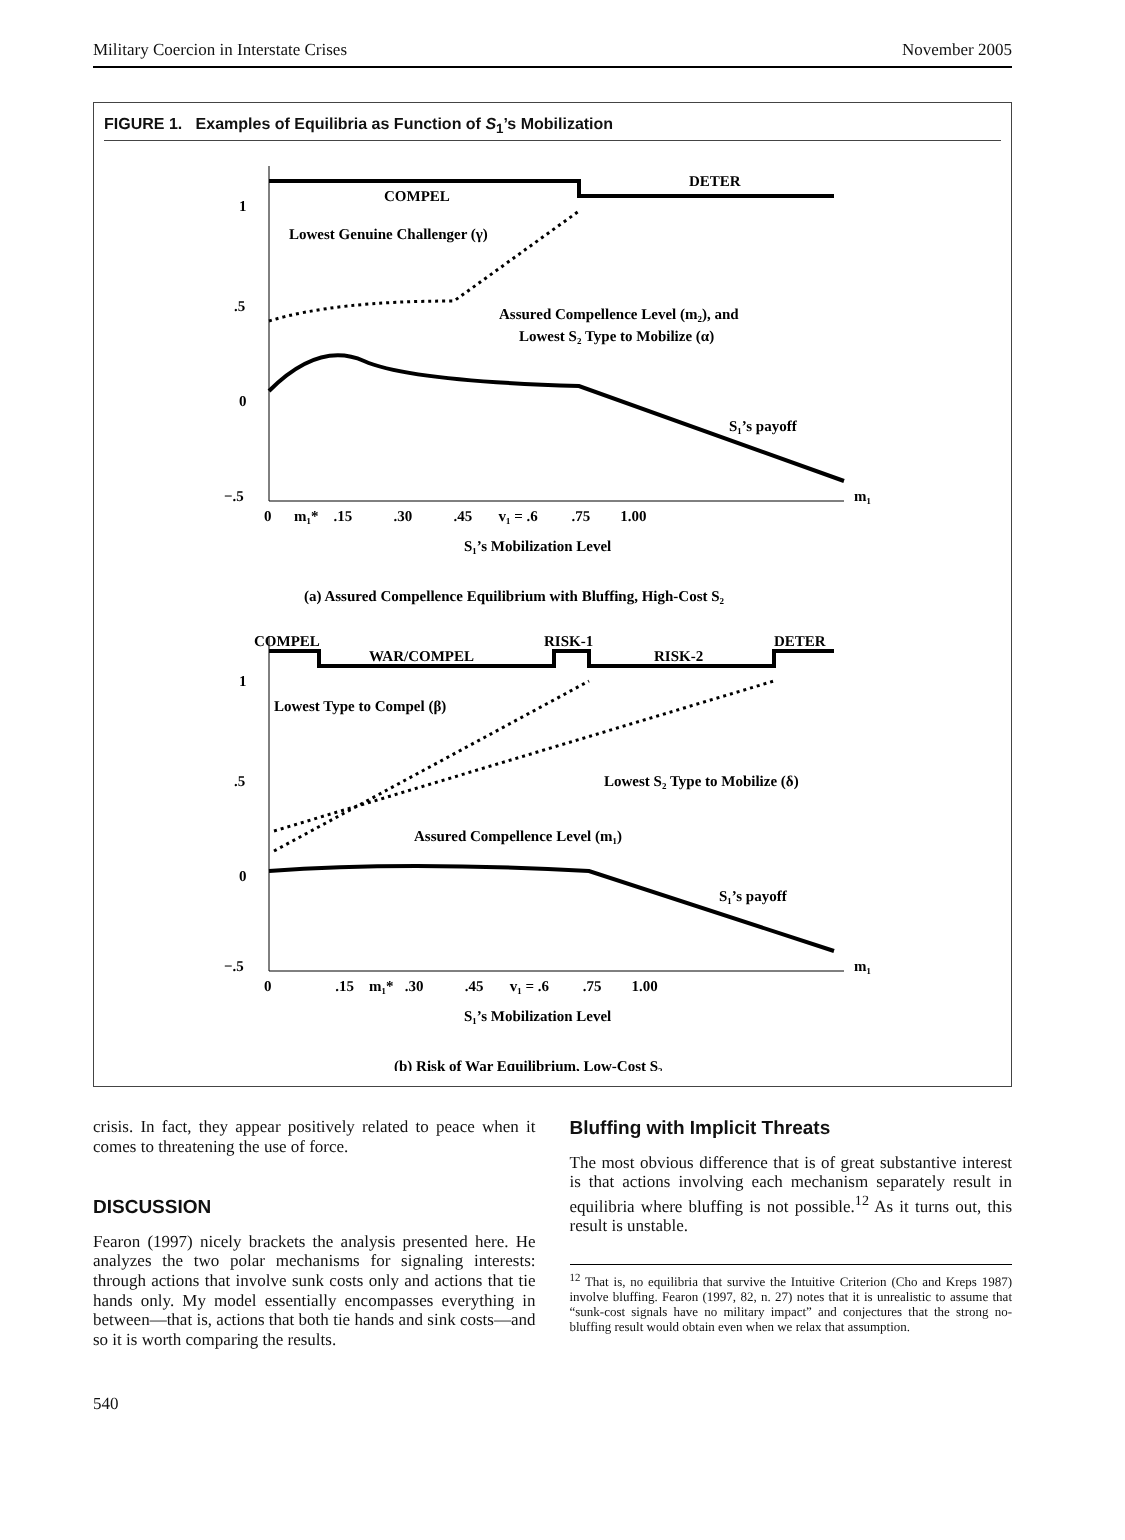Military Coercion in Interstate Crises November 2005
FIGURE 1. Examples of Equilibria as Function of S<sub>1</sub>’s Mobilization
COMPEL
DETER
Lowest Genuine Challenger (γ)
Assured Compellence Level (m₂), and
Lowest S₂ Type to Mobilize (α)
S₁’s payoff
1
.5
0
−.5
0 m₁* .15 .30 .45 v₁ = .6 .75 1.00
m₁
S₁’s Mobilization Level
(a) Assured Compellence Equilibrium with Bluffing, High-Cost S₂
COMPEL
WAR/COMPEL
RISK-1
RISK-2
DETER
Lowest Type to Compel (β)
Lowest S₂ Type to Mobilize (δ)
Assured Compellence Level (m₁)
S₁’s payoff
1
.5
0
−.5
0 .15 m₁* .30 .45 v₁ = .6 .75 1.00
m₁
S₁’s Mobilization Level
(b) Risk of War Equilibrium, Low-Cost S₂
crisis. In fact, they appear positively related to peace when it comes to threatening the use of force.
DISCUSSION
Fearon (1997) nicely brackets the analysis presented here. He analyzes the two polar mechanisms for signaling interests: through actions that involve sunk costs only and actions that tie hands only. My model essentially encompasses everything in between—that is, actions that both tie hands and sink costs—and so it is worth comparing the results.
Bluffing with Implicit Threats
The most obvious difference that is of great substantive interest is that actions involving each mechanism separately result in equilibria where bluffing is not possible.<sup>12</sup> As it turns out, this result is unstable.
<sup>12</sup> That is, no equilibria that survive the Intuitive Criterion (Cho and Kreps 1987) involve bluffing. Fearon (1997, 82, n. 27) notes that it is unrealistic to assume that “sunk-cost signals have no military impact” and conjectures that the strong no-bluffing result would obtain even when we relax that assumption.
540